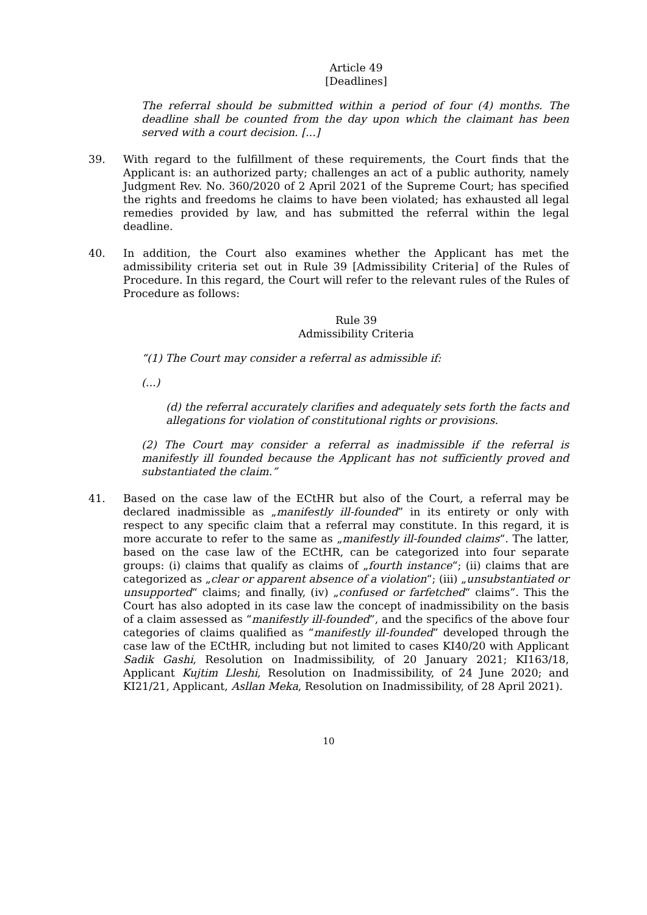Article 49
[Deadlines]
The referral should be submitted within a period of four (4) months. The deadline shall be counted from the day upon which the claimant has been served with a court decision. [...]
39. With regard to the fulfillment of these requirements, the Court finds that the Applicant is: an authorized party; challenges an act of a public authority, namely Judgment Rev. No. 360/2020 of 2 April 2021 of the Supreme Court; has specified the rights and freedoms he claims to have been violated; has exhausted all legal remedies provided by law, and has submitted the referral within the legal deadline.
40. In addition, the Court also examines whether the Applicant has met the admissibility criteria set out in Rule 39 [Admissibility Criteria] of the Rules of Procedure. In this regard, the Court will refer to the relevant rules of the Rules of Procedure as follows:
Rule 39
Admissibility Criteria
“(1) The Court may consider a referral as admissible if:
(...)
(d) the referral accurately clarifies and adequately sets forth the facts and allegations for violation of constitutional rights or provisions.
(2) The Court may consider a referral as inadmissible if the referral is manifestly ill founded because the Applicant has not sufficiently proved and substantiated the claim.”
41. Based on the case law of the ECtHR but also of the Court, a referral may be declared inadmissible as „manifestly ill-founded” in its entirety or only with respect to any specific claim that a referral may constitute. In this regard, it is more accurate to refer to the same as „manifestly ill-founded claims“. The latter, based on the case law of the ECtHR, can be categorized into four separate groups: (i) claims that qualify as claims of „fourth instance“; (ii) claims that are categorized as „clear or apparent absence of a violation“; (iii) „unsubstantiated or unsupported“ claims; and finally, (iv) „confused or farfetched“ claims”. This the Court has also adopted in its case law the concept of inadmissibility on the basis of a claim assessed as “manifestly ill-founded”, and the specifics of the above four categories of claims qualified as “manifestly ill-founded” developed through the case law of the ECtHR, including but not limited to cases KI40/20 with Applicant Sadik Gashi, Resolution on Inadmissibility, of 20 January 2021; KI163/18, Applicant Kujtim Lleshi, Resolution on Inadmissibility, of 24 June 2020; and KI21/21, Applicant, Asllan Meka, Resolution on Inadmissibility, of 28 April 2021).
10